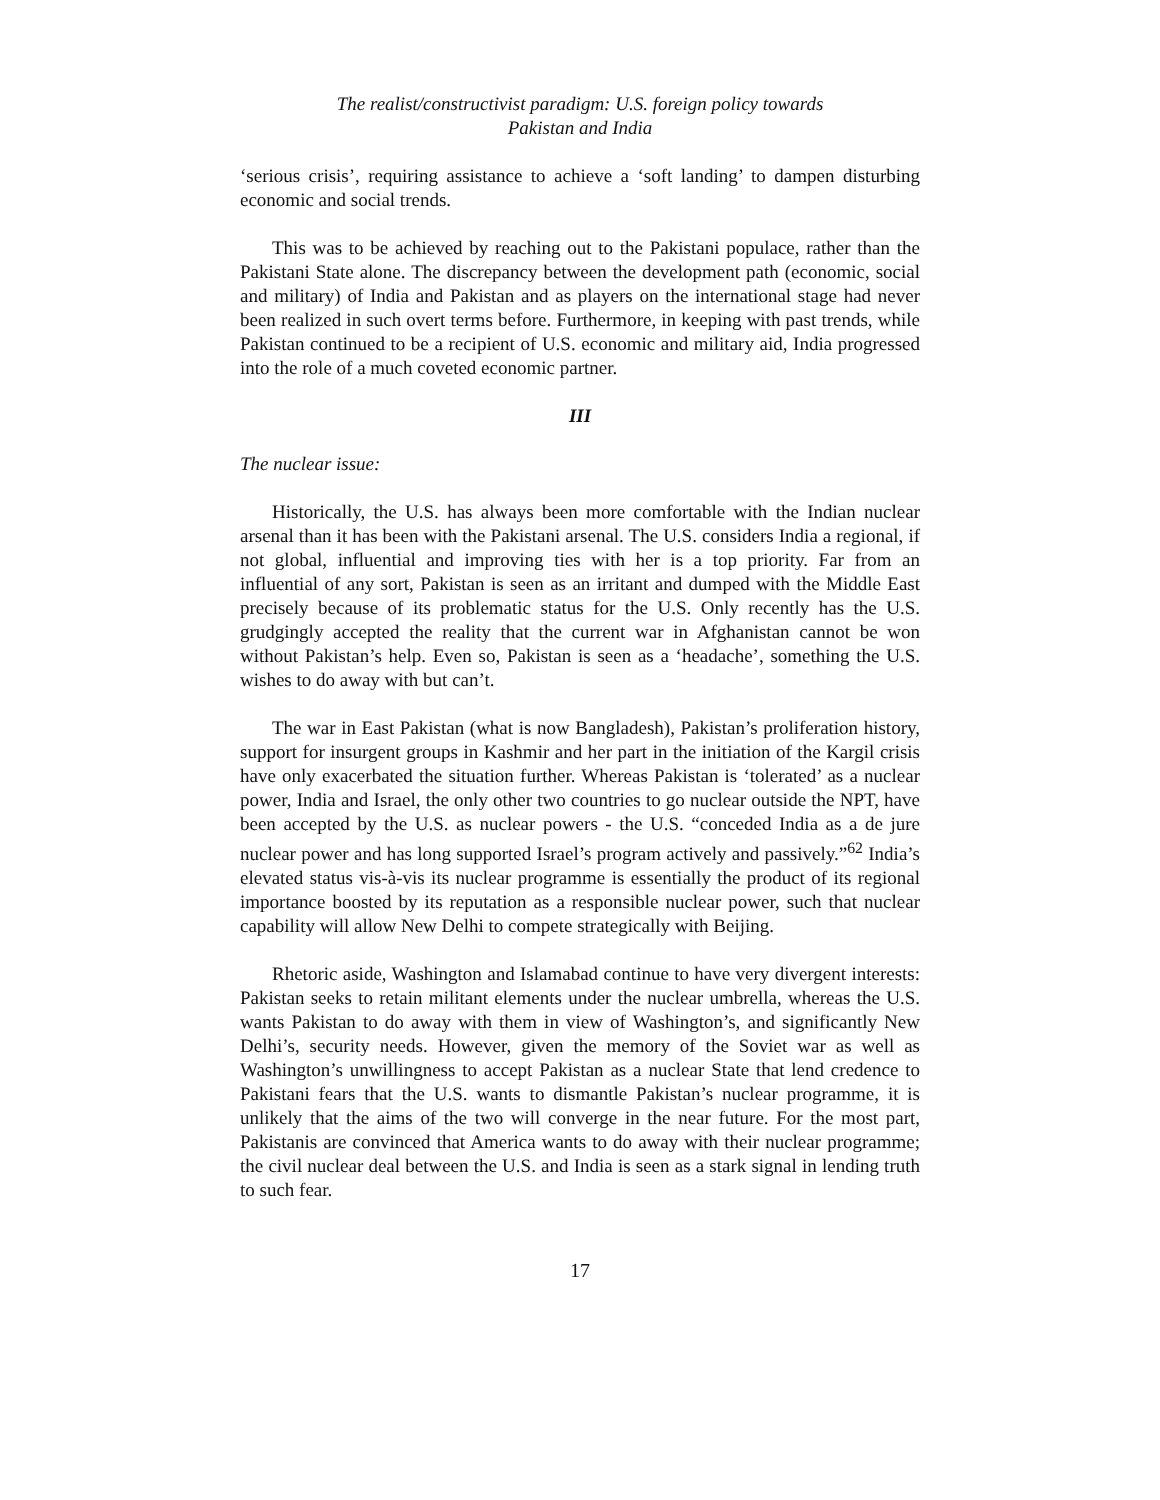The realist/constructivist paradigm: U.S. foreign policy towards
Pakistan and India
‘serious crisis’, requiring assistance to achieve a ‘soft landing’ to dampen disturbing economic and social trends.
This was to be achieved by reaching out to the Pakistani populace, rather than the Pakistani State alone. The discrepancy between the development path (economic, social and military) of India and Pakistan and as players on the international stage had never been realized in such overt terms before. Furthermore, in keeping with past trends, while Pakistan continued to be a recipient of U.S. economic and military aid, India progressed into the role of a much coveted economic partner.
III
The nuclear issue:
Historically, the U.S. has always been more comfortable with the Indian nuclear arsenal than it has been with the Pakistani arsenal. The U.S. considers India a regional, if not global, influential and improving ties with her is a top priority. Far from an influential of any sort, Pakistan is seen as an irritant and dumped with the Middle East precisely because of its problematic status for the U.S. Only recently has the U.S. grudgingly accepted the reality that the current war in Afghanistan cannot be won without Pakistan’s help. Even so, Pakistan is seen as a ‘headache’, something the U.S. wishes to do away with but can’t.
The war in East Pakistan (what is now Bangladesh), Pakistan’s proliferation history, support for insurgent groups in Kashmir and her part in the initiation of the Kargil crisis have only exacerbated the situation further. Whereas Pakistan is ‘tolerated’ as a nuclear power, India and Israel, the only other two countries to go nuclear outside the NPT, have been accepted by the U.S. as nuclear powers - the U.S. “conceded India as a de jure nuclear power and has long supported Israel’s program actively and passively.”<sup>62</sup> India’s elevated status vis-à-vis its nuclear programme is essentially the product of its regional importance boosted by its reputation as a responsible nuclear power, such that nuclear capability will allow New Delhi to compete strategically with Beijing.
Rhetoric aside, Washington and Islamabad continue to have very divergent interests: Pakistan seeks to retain militant elements under the nuclear umbrella, whereas the U.S. wants Pakistan to do away with them in view of Washington’s, and significantly New Delhi’s, security needs. However, given the memory of the Soviet war as well as Washington’s unwillingness to accept Pakistan as a nuclear State that lend credence to Pakistani fears that the U.S. wants to dismantle Pakistan’s nuclear programme, it is unlikely that the aims of the two will converge in the near future. For the most part, Pakistanis are convinced that America wants to do away with their nuclear programme; the civil nuclear deal between the U.S. and India is seen as a stark signal in lending truth to such fear.
17